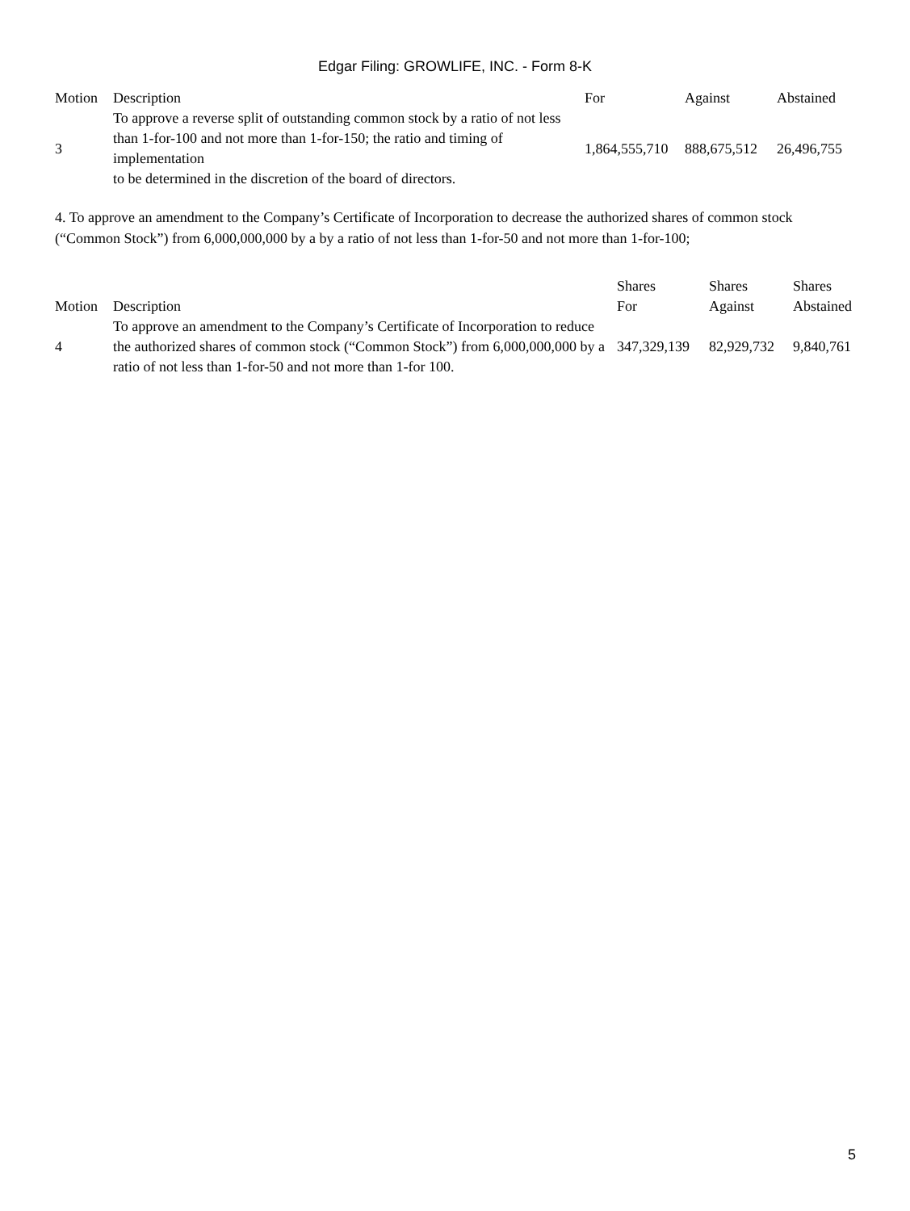Edgar Filing: GROWLIFE, INC. - Form 8-K
| Motion | Description | For | Against | Abstained |
| --- | --- | --- | --- | --- |
| 3 | To approve a reverse split of outstanding common stock by a ratio of not less than 1-for-100 and not more than 1-for-150; the ratio and timing of implementation to be determined in the discretion of the board of directors. | 1,864,555,710 | 888,675,512 | 26,496,755 |
4. To approve an amendment to the Company’s Certificate of Incorporation to decrease the authorized shares of common stock (“Common Stock”) from 6,000,000,000 by a by a ratio of not less than 1-for-50 and not more than 1-for-100;
| Motion | Description | Shares For | Shares Against | Shares Abstained |
| --- | --- | --- | --- | --- |
| 4 | To approve an amendment to the Company’s Certificate of Incorporation to reduce the authorized shares of common stock (“Common Stock”) from 6,000,000,000 by a ratio of not less than 1-for-50 and not more than 1-for 100. | 347,329,139 | 82,929,732 | 9,840,761 |
5